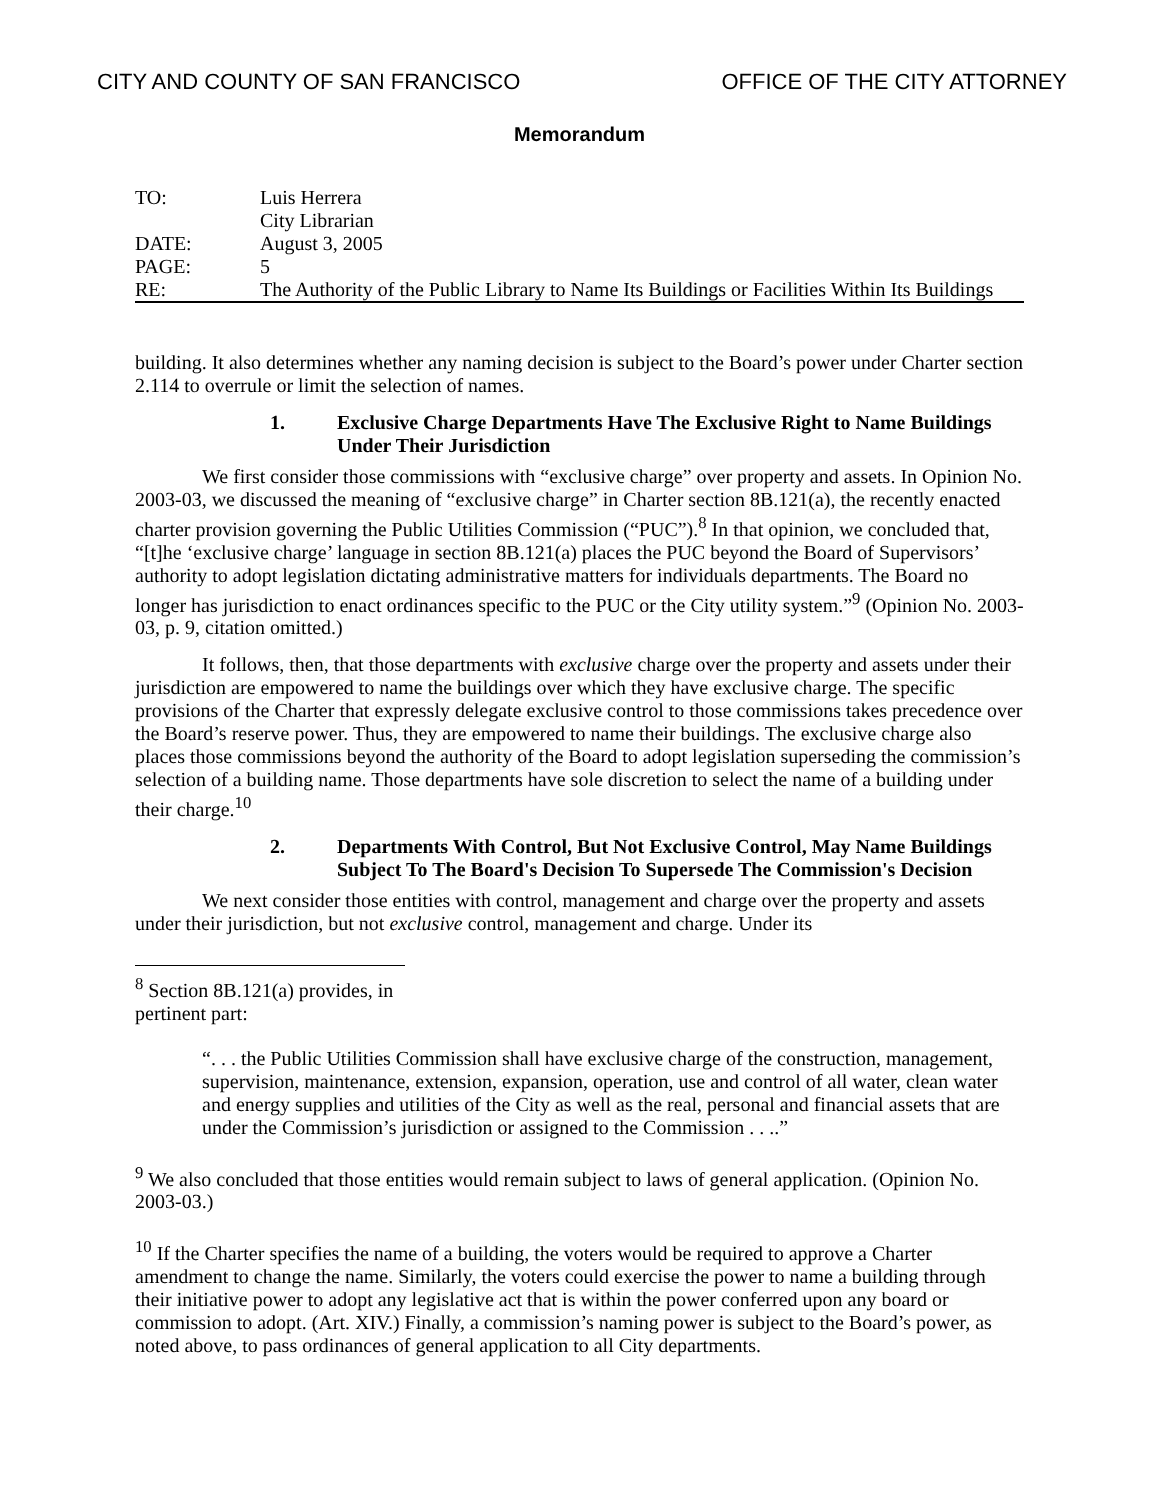CITY AND COUNTY OF SAN FRANCISCO OFFICE OF THE CITY ATTORNEY
Memorandum
| TO: | Luis Herrera City Librarian |
| DATE: | August 3, 2005 |
| PAGE: | 5 |
| RE: | The Authority of the Public Library to Name Its Buildings or Facilities Within Its Buildings |
building. It also determines whether any naming decision is subject to the Board’s power under Charter section 2.114 to overrule or limit the selection of names.
1. Exclusive Charge Departments Have The Exclusive Right to Name Buildings Under Their Jurisdiction
We first consider those commissions with “exclusive charge” over property and assets. In Opinion No. 2003-03, we discussed the meaning of “exclusive charge” in Charter section 8B.121(a), the recently enacted charter provision governing the Public Utilities Commission (“PUC”).<sup>8</sup> In that opinion, we concluded that, “[t]he ‘exclusive charge’ language in section 8B.121(a) places the PUC beyond the Board of Supervisors’ authority to adopt legislation dictating administrative matters for individuals departments. The Board no longer has jurisdiction to enact ordinances specific to the PUC or the City utility system.”<sup>9</sup> (Opinion No. 2003-03, p. 9, citation omitted.)
It follows, then, that those departments with exclusive charge over the property and assets under their jurisdiction are empowered to name the buildings over which they have exclusive charge. The specific provisions of the Charter that expressly delegate exclusive control to those commissions takes precedence over the Board’s reserve power. Thus, they are empowered to name their buildings. The exclusive charge also places those commissions beyond the authority of the Board to adopt legislation superseding the commission’s selection of a building name. Those departments have sole discretion to select the name of a building under their charge.<sup>10</sup>
2. Departments With Control, But Not Exclusive Control, May Name Buildings Subject To The Board's Decision To Supersede The Commission's Decision
We next consider those entities with control, management and charge over the property and assets under their jurisdiction, but not exclusive control, management and charge. Under its
<sup>8</sup> Section 8B.121(a) provides, in pertinent part:
“. . . the Public Utilities Commission shall have exclusive charge of the construction, management, supervision, maintenance, extension, expansion, operation, use and control of all water, clean water and energy supplies and utilities of the City as well as the real, personal and financial assets that are under the Commission’s jurisdiction or assigned to the Commission . . ..”
<sup>9</sup> We also concluded that those entities would remain subject to laws of general application. (Opinion No. 2003-03.)
<sup>10</sup> If the Charter specifies the name of a building, the voters would be required to approve a Charter amendment to change the name. Similarly, the voters could exercise the power to name a building through their initiative power to adopt any legislative act that is within the power conferred upon any board or commission to adopt. (Art. XIV.) Finally, a commission’s naming power is subject to the Board’s power, as noted above, to pass ordinances of general application to all City departments.